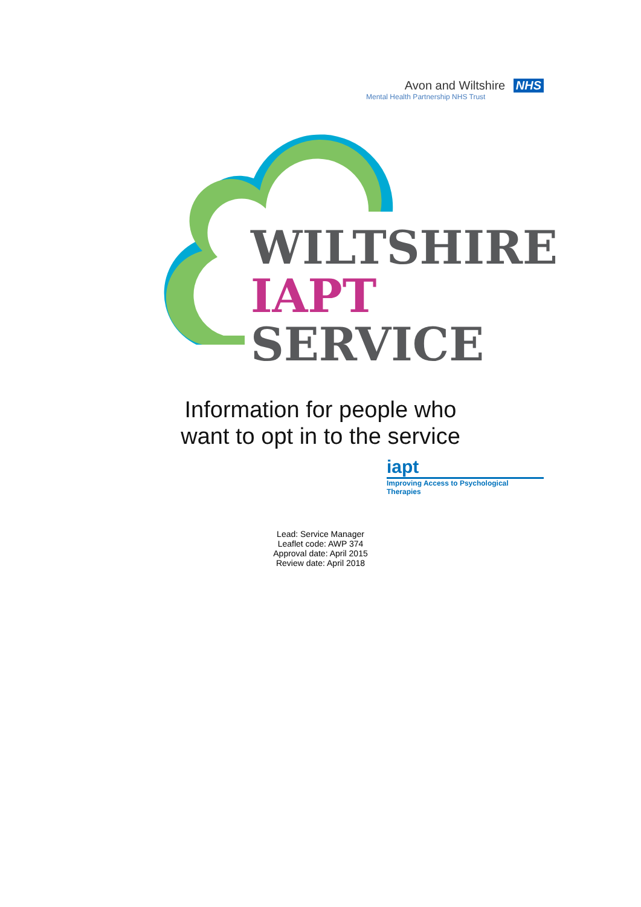Avon and Wiltshire NHS
Mental Health Partnership NHS Trust
WILTSHIRE
IAPT
SERVICE
Information for people who
want to opt in to the service
iapt
Improving Access to Psychological Therapies
Lead: Service Manager
Leaflet code: AWP 374
Approval date: April 2015
Review date: April 2018